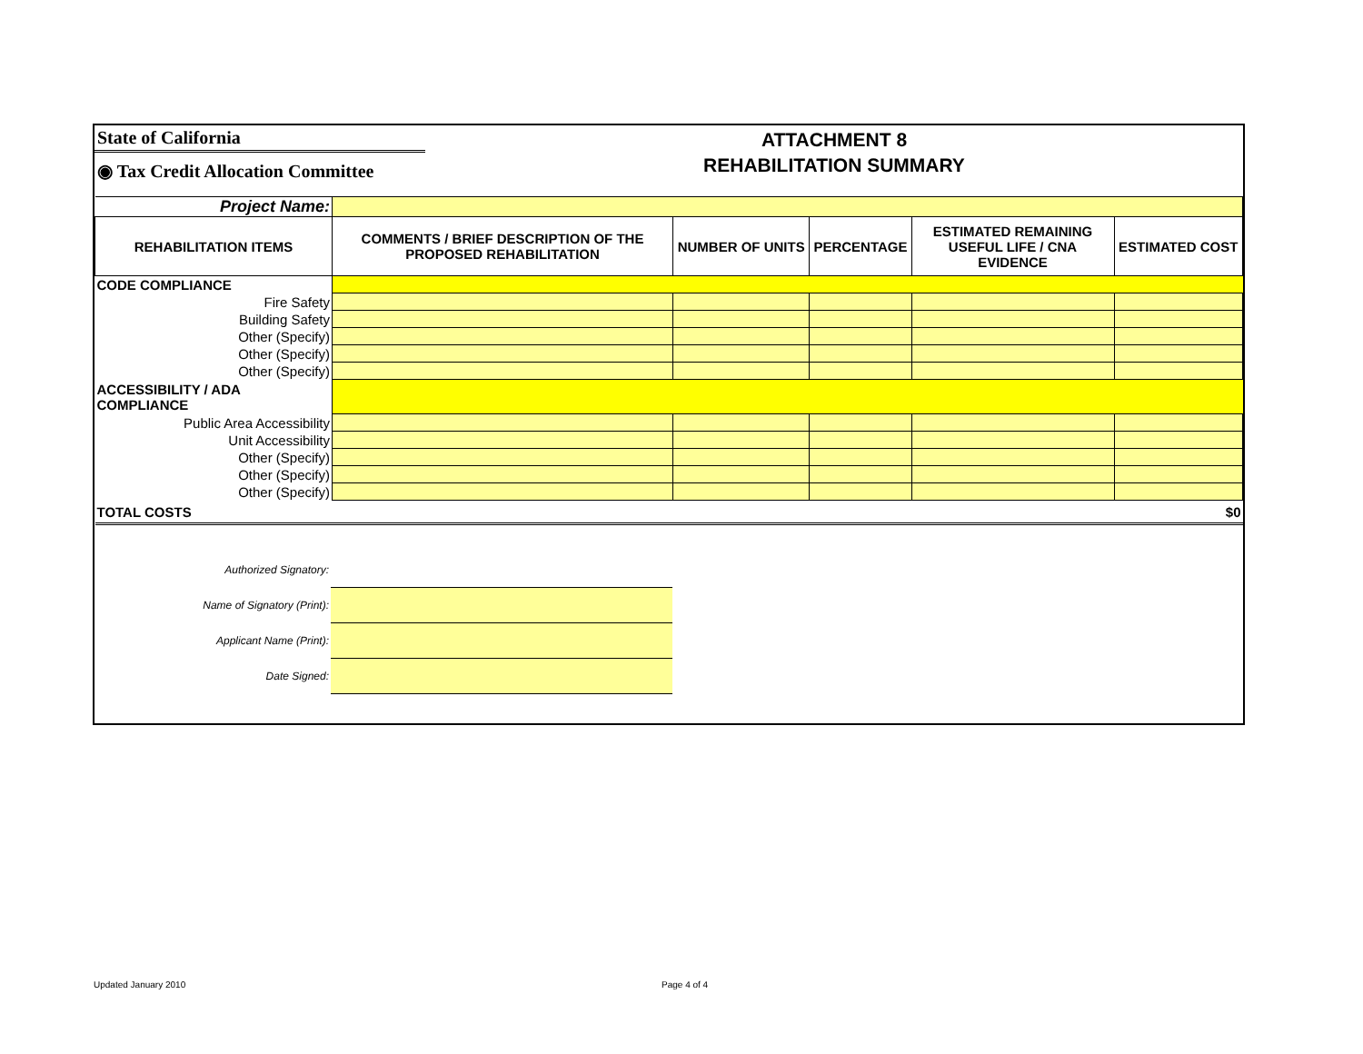State of California
◉ Tax Credit Allocation Committee
ATTACHMENT 8
REHABILITATION SUMMARY
| Project Name: | | | | | |
| REHABILITATION ITEMS | COMMENTS / BRIEF DESCRIPTION OF THE PROPOSED REHABILITATION | NUMBER OF UNITS | PERCENTAGE | ESTIMATED REMAINING USEFUL LIFE / CNA EVIDENCE | ESTIMATED COST |
| CODE COMPLIANCE | | | | | |
| Fire Safety | | | | | |
| Building Safety | | | | | |
| Other (Specify) | | | | | |
| Other (Specify) | | | | | |
| Other (Specify) | | | | | |
| ACCESSIBILITY / ADA COMPLIANCE | | | | | |
| Public Area Accessibility | | | | | |
| Unit Accessibility | | | | | |
| Other (Specify) | | | | | |
| Other (Specify) | | | | | |
| Other (Specify) | | | | | |
| TOTAL COSTS | | | | | $0 |
| Authorized Signatory: | |
| Name of Signatory (Print): | |
| Applicant Name (Print): | |
| Date Signed: | |
Updated January 2010 Page 4 of 4